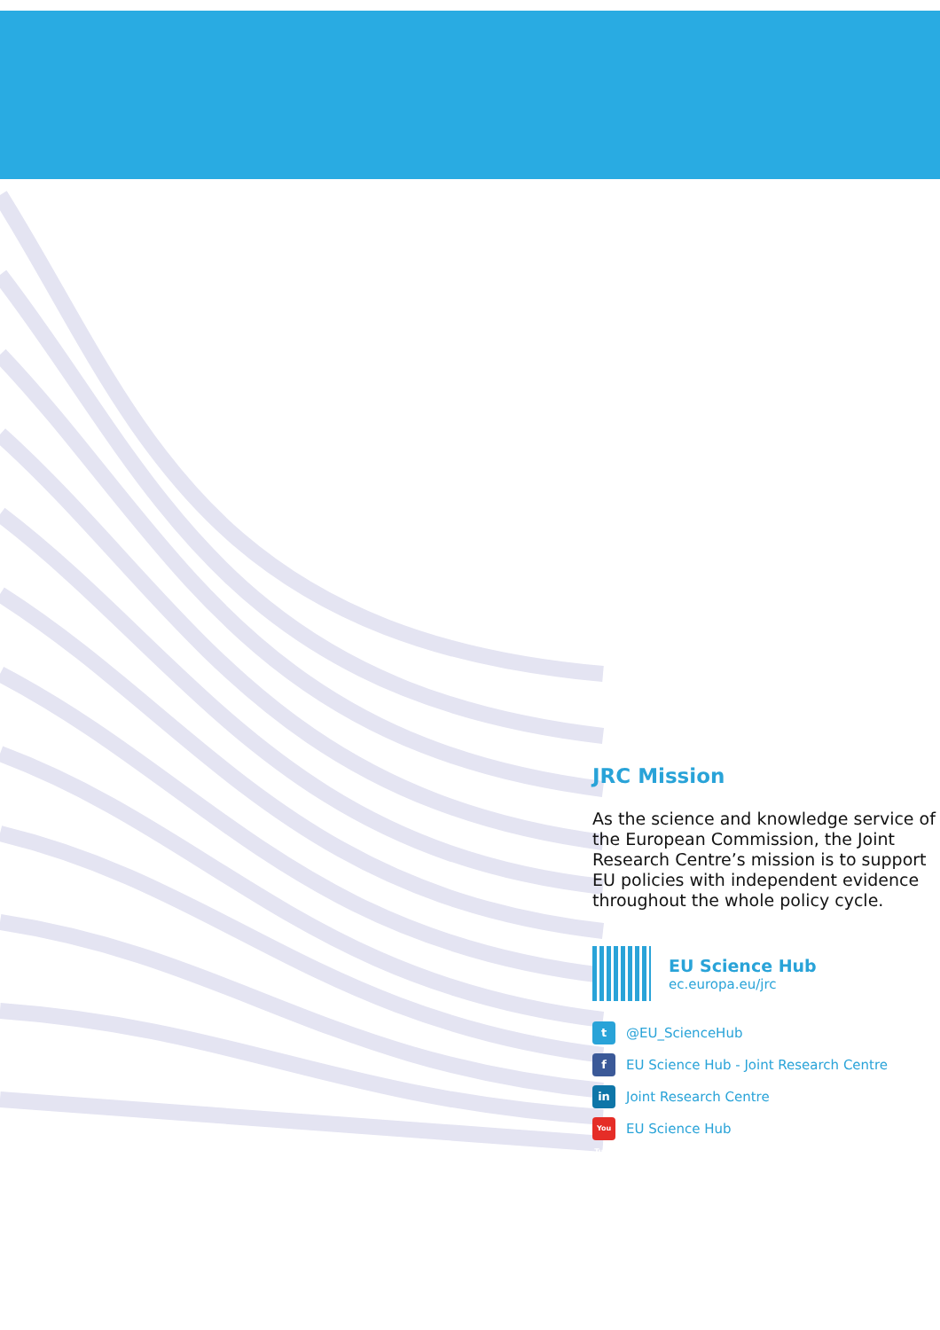JRC Mission
As the science and knowledge service of the European Commission, the Joint Research Centre’s mission is to support EU policies with independent evidence throughout the whole policy cycle.
EU Science Hub
ec.europa.eu/jrc
t
@EU_ScienceHub
f
EU Science Hub - Joint Research Centre
in
Joint Research Centre
You Tube
EU Science Hub